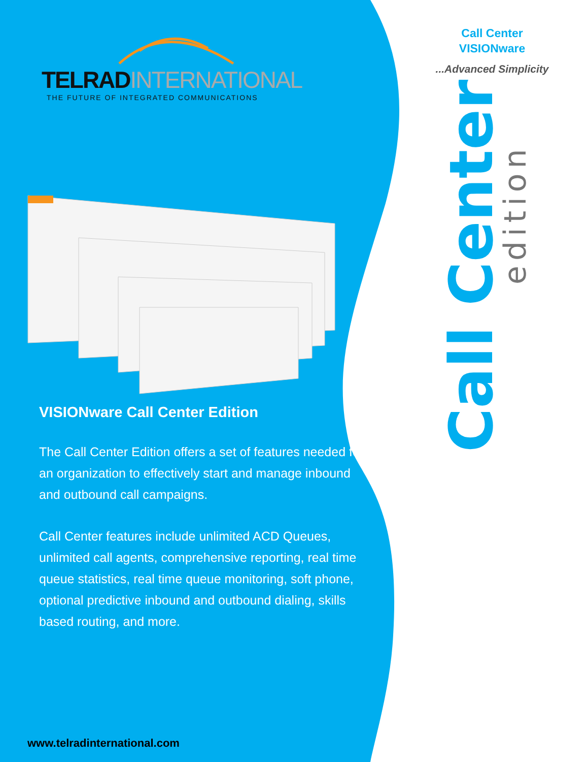TELRADINTERNATIONAL
THE FUTURE OF INTEGRATED COMMUNICATIONS
VISIONware Call Center Edition
The Call Center Edition offers a set of features needed for an organization to effectively start and manage inbound and outbound call campaigns.
Call Center features include unlimited ACD Queues, unlimited call agents, comprehensive reporting, real time queue statistics, real time queue monitoring, soft phone, optional predictive inbound and outbound dialing, skills based routing, and more.
www.telradinternational.com
Call Center
VISIONware
...Advanced Simplicity
Call Center
edition